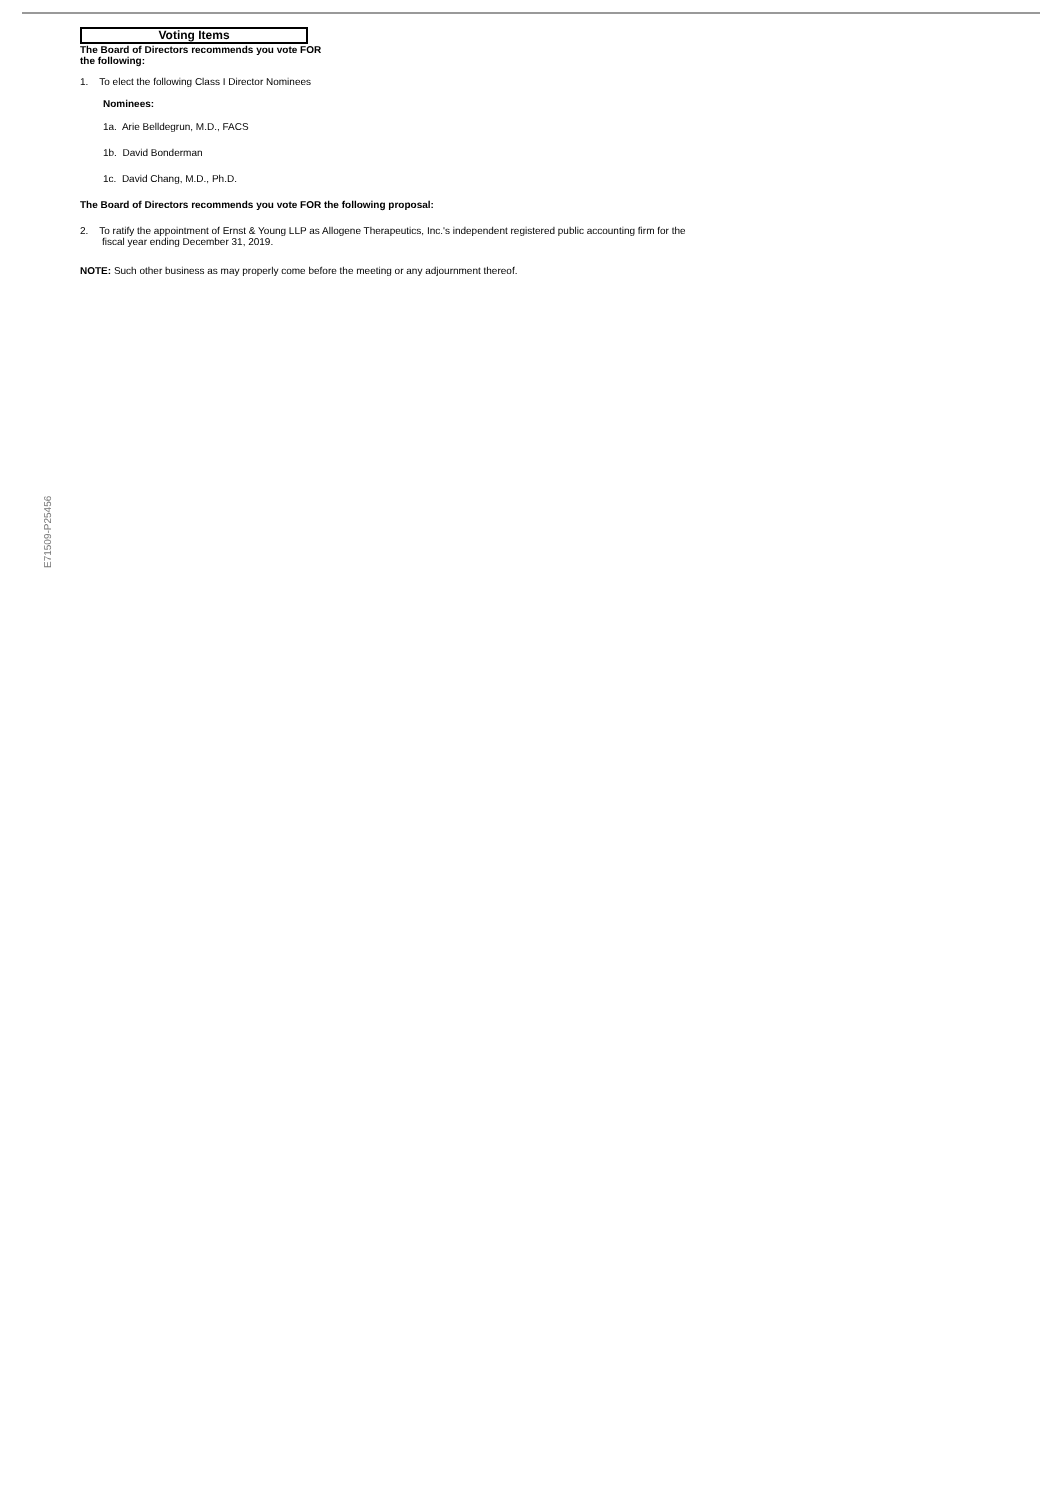Voting Items
The Board of Directors recommends you vote FOR
the following:
1. To elect the following Class I Director Nominees
Nominees:
1a. Arie Belldegrun, M.D., FACS
1b. David Bonderman
1c. David Chang, M.D., Ph.D.
The Board of Directors recommends you vote FOR the following proposal:
2. To ratify the appointment of Ernst & Young LLP as Allogene Therapeutics, Inc.'s independent registered public accounting firm for the
fiscal year ending December 31, 2019.
NOTE: Such other business as may properly come before the meeting or any adjournment thereof.
E71509-P25456